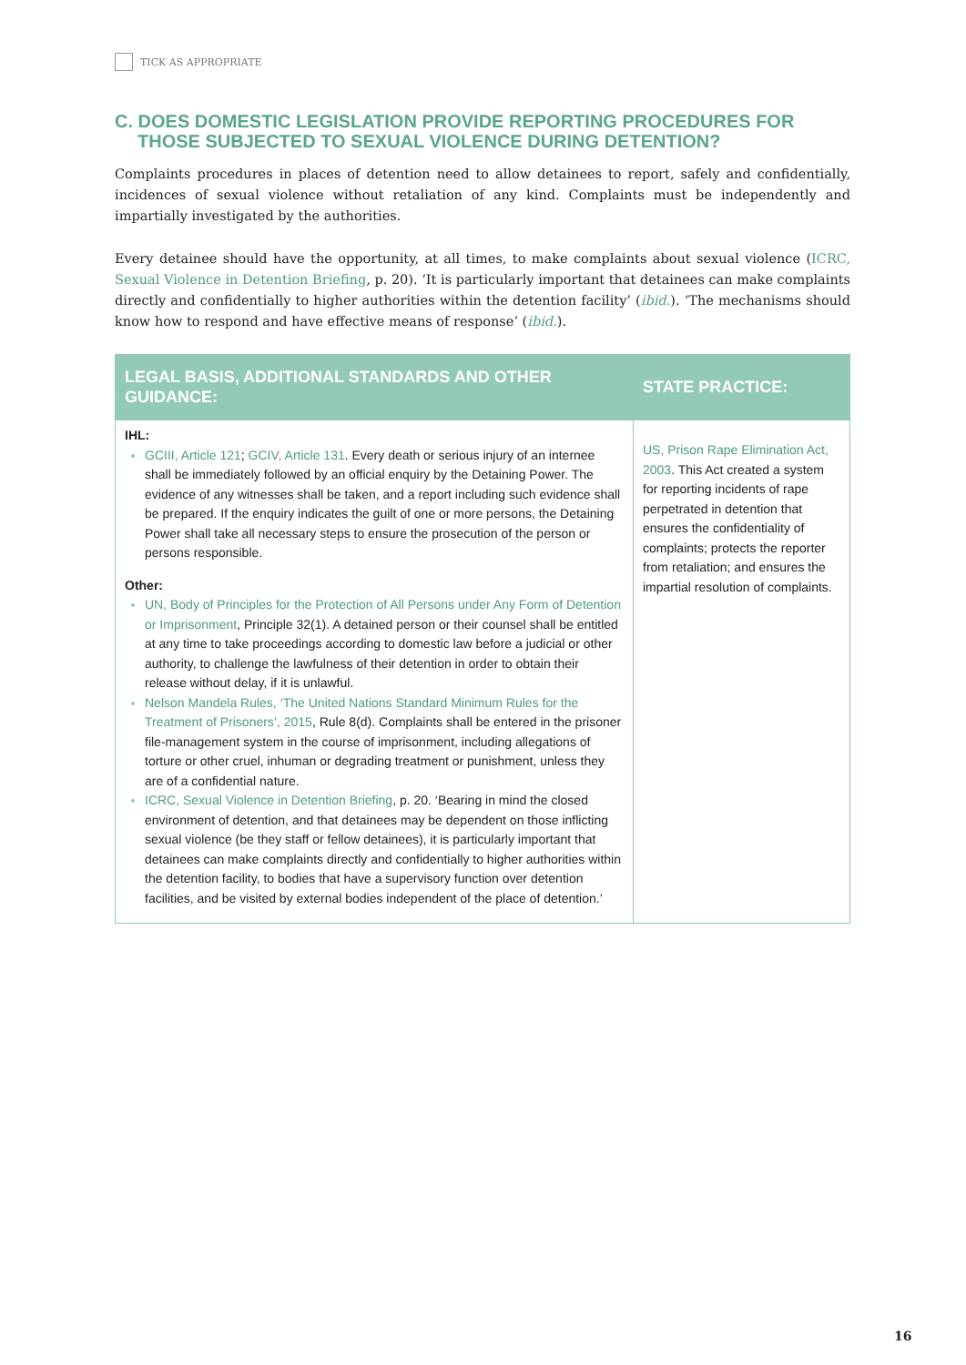TICK AS APPROPRIATE
C. DOES DOMESTIC LEGISLATION PROVIDE REPORTING PROCEDURES FOR THOSE SUBJECTED TO SEXUAL VIOLENCE DURING DETENTION?
Complaints procedures in places of detention need to allow detainees to report, safely and confidentially, incidences of sexual violence without retaliation of any kind. Complaints must be independently and impartially investigated by the authorities.
Every detainee should have the opportunity, at all times, to make complaints about sexual violence (ICRC, Sexual Violence in Detention Briefing, p. 20). ‘It is particularly important that detainees can make complaints directly and confidentially to higher authorities within the detention facility’ (ibid.). ‘The mechanisms should know how to respond and have effective means of response’ (ibid.).
| LEGAL BASIS, ADDITIONAL STANDARDS AND OTHER GUIDANCE: | STATE PRACTICE: |
| --- | --- |
| IHL: GCIII, Article 121 ; GCIV, Article 131 . Every death or serious injury of an internee shall be immediately followed by an official enquiry by the Detaining Power. The evidence of any witnesses shall be taken, and a report including such evidence shall be prepared. If the enquiry indicates the guilt of one or more persons, the Detaining Power shall take all necessary steps to ensure the prosecution of the person or persons responsible. Other: UN, Body of Principles for the Protection of All Persons under Any Form of Detention or Imprisonment , Principle 32(1). A detained person or their counsel shall be entitled at any time to take proceedings according to domestic law before a judicial or other authority, to challenge the lawfulness of their detention in order to obtain their release without delay, if it is unlawful. Nelson Mandela Rules, ‘The United Nations Standard Minimum Rules for the Treatment of Prisoners’, 2015 , Rule 8(d). Complaints shall be entered in the prisoner file-management system in the course of imprisonment, including allegations of torture or other cruel, inhuman or degrading treatment or punishment, unless they are of a confidential nature. ICRC, Sexual Violence in Detention Briefing , p. 20. ‘Bearing in mind the closed environment of detention, and that detainees may be dependent on those inflicting sexual violence (be they staff or fellow detainees), it is particularly important that detainees can make complaints directly and confidentially to higher authorities within the detention facility, to bodies that have a supervisory function over detention facilities, and be visited by external bodies independent of the place of detention.’ | US, Prison Rape Elimination Act, 2003 . This Act created a system for reporting incidents of rape perpetrated in detention that ensures the confidentiality of complaints; protects the reporter from retaliation; and ensures the impartial resolution of complaints. |
16